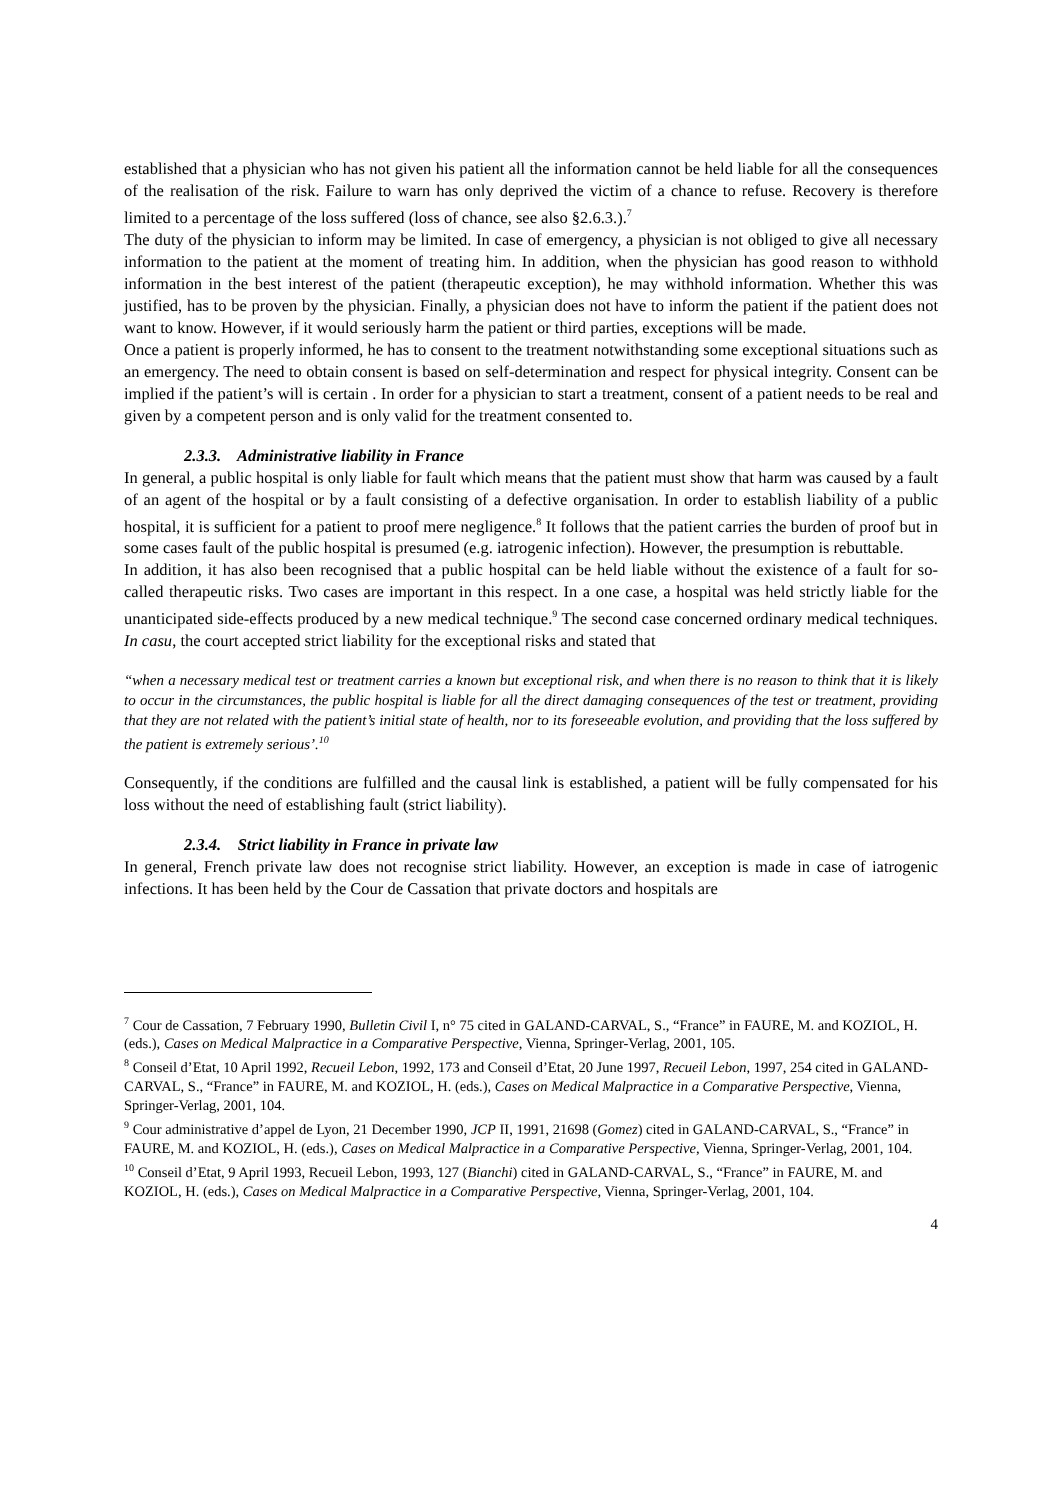established that a physician who has not given his patient all the information cannot be held liable for all the consequences of the realisation of the risk. Failure to warn has only deprived the victim of a chance to refuse. Recovery is therefore limited to a percentage of the loss suffered (loss of chance, see also §2.6.3.).<sup>7</sup>
The duty of the physician to inform may be limited. In case of emergency, a physician is not obliged to give all necessary information to the patient at the moment of treating him. In addition, when the physician has good reason to withhold information in the best interest of the patient (therapeutic exception), he may withhold information. Whether this was justified, has to be proven by the physician. Finally, a physician does not have to inform the patient if the patient does not want to know. However, if it would seriously harm the patient or third parties, exceptions will be made.
Once a patient is properly informed, he has to consent to the treatment notwithstanding some exceptional situations such as an emergency. The need to obtain consent is based on self-determination and respect for physical integrity. Consent can be implied if the patient’s will is certain . In order for a physician to start a treatment, consent of a patient needs to be real and given by a competent person and is only valid for the treatment consented to.
2.3.3. Administrative liability in France
In general, a public hospital is only liable for fault which means that the patient must show that harm was caused by a fault of an agent of the hospital or by a fault consisting of a defective organisation. In order to establish liability of a public hospital, it is sufficient for a patient to proof mere negligence.<sup>8</sup> It follows that the patient carries the burden of proof but in some cases fault of the public hospital is presumed (e.g. iatrogenic infection). However, the presumption is rebuttable.
In addition, it has also been recognised that a public hospital can be held liable without the existence of a fault for so-called therapeutic risks. Two cases are important in this respect. In a one case, a hospital was held strictly liable for the unanticipated side-effects produced by a new medical technique.<sup>9</sup> The second case concerned ordinary medical techniques. In casu, the court accepted strict liability for the exceptional risks and stated that
“when a necessary medical test or treatment carries a known but exceptional risk, and when there is no reason to think that it is likely to occur in the circumstances, the public hospital is liable for all the direct damaging consequences of the test or treatment, providing that they are not related with the patient’s initial state of health, nor to its foreseeable evolution, and providing that the loss suffered by the patient is extremely serious’.<sup>10</sup>
Consequently, if the conditions are fulfilled and the causal link is established, a patient will be fully compensated for his loss without the need of establishing fault (strict liability).
2.3.4. Strict liability in France in private law
In general, French private law does not recognise strict liability. However, an exception is made in case of iatrogenic infections. It has been held by the Cour de Cassation that private doctors and hospitals are
<sup>7</sup> Cour de Cassation, 7 February 1990, Bulletin Civil I, n° 75 cited in GALAND-CARVAL, S., “France” in FAURE, M. and KOZIOL, H. (eds.), Cases on Medical Malpractice in a Comparative Perspective, Vienna, Springer-Verlag, 2001, 105.
<sup>8</sup> Conseil d’Etat, 10 April 1992, Recueil Lebon, 1992, 173 and Conseil d’Etat, 20 June 1997, Recueil Lebon, 1997, 254 cited in GALAND-CARVAL, S., “France” in FAURE, M. and KOZIOL, H. (eds.), Cases on Medical Malpractice in a Comparative Perspective, Vienna, Springer-Verlag, 2001, 104.
<sup>9</sup> Cour administrative d’appel de Lyon, 21 December 1990, JCP II, 1991, 21698 (Gomez) cited in GALAND-CARVAL, S., “France” in FAURE, M. and KOZIOL, H. (eds.), Cases on Medical Malpractice in a Comparative Perspective, Vienna, Springer-Verlag, 2001, 104.
<sup>10</sup> Conseil d’Etat, 9 April 1993, Recueil Lebon, 1993, 127 (Bianchi) cited in GALAND-CARVAL, S., “France” in FAURE, M. and KOZIOL, H. (eds.), Cases on Medical Malpractice in a Comparative Perspective, Vienna, Springer-Verlag, 2001, 104.
4